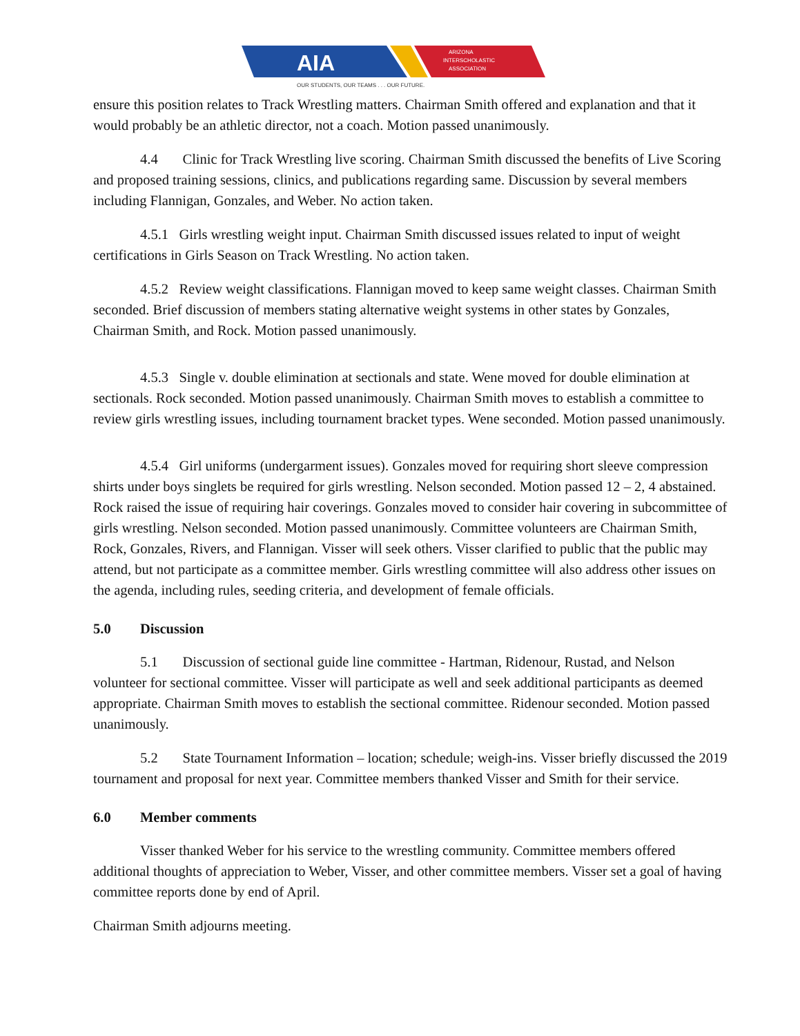AIA
ARIZONA
INTERSCHOLASTIC
ASSOCIATION
OUR STUDENTS, OUR TEAMS . . . OUR FUTURE.
ensure this position relates to Track Wrestling matters. Chairman Smith offered and explanation and that it would probably be an athletic director, not a coach. Motion passed unanimously.
4.4 Clinic for Track Wrestling live scoring. Chairman Smith discussed the benefits of Live Scoring and proposed training sessions, clinics, and publications regarding same. Discussion by several members including Flannigan, Gonzales, and Weber. No action taken.
4.5.1 Girls wrestling weight input. Chairman Smith discussed issues related to input of weight certifications in Girls Season on Track Wrestling. No action taken.
4.5.2 Review weight classifications. Flannigan moved to keep same weight classes. Chairman Smith seconded. Brief discussion of members stating alternative weight systems in other states by Gonzales, Chairman Smith, and Rock. Motion passed unanimously.
4.5.3 Single v. double elimination at sectionals and state. Wene moved for double elimination at sectionals. Rock seconded. Motion passed unanimously. Chairman Smith moves to establish a committee to review girls wrestling issues, including tournament bracket types. Wene seconded. Motion passed unanimously.
4.5.4 Girl uniforms (undergarment issues). Gonzales moved for requiring short sleeve compression shirts under boys singlets be required for girls wrestling. Nelson seconded. Motion passed 12 – 2, 4 abstained. Rock raised the issue of requiring hair coverings. Gonzales moved to consider hair covering in subcommittee of girls wrestling. Nelson seconded. Motion passed unanimously. Committee volunteers are Chairman Smith, Rock, Gonzales, Rivers, and Flannigan. Visser will seek others. Visser clarified to public that the public may attend, but not participate as a committee member. Girls wrestling committee will also address other issues on the agenda, including rules, seeding criteria, and development of female officials.
5.0 Discussion
5.1 Discussion of sectional guide line committee - Hartman, Ridenour, Rustad, and Nelson volunteer for sectional committee. Visser will participate as well and seek additional participants as deemed appropriate. Chairman Smith moves to establish the sectional committee. Ridenour seconded. Motion passed unanimously.
5.2 State Tournament Information – location; schedule; weigh-ins. Visser briefly discussed the 2019 tournament and proposal for next year. Committee members thanked Visser and Smith for their service.
6.0 Member comments
Visser thanked Weber for his service to the wrestling community. Committee members offered additional thoughts of appreciation to Weber, Visser, and other committee members. Visser set a goal of having committee reports done by end of April.
Chairman Smith adjourns meeting.